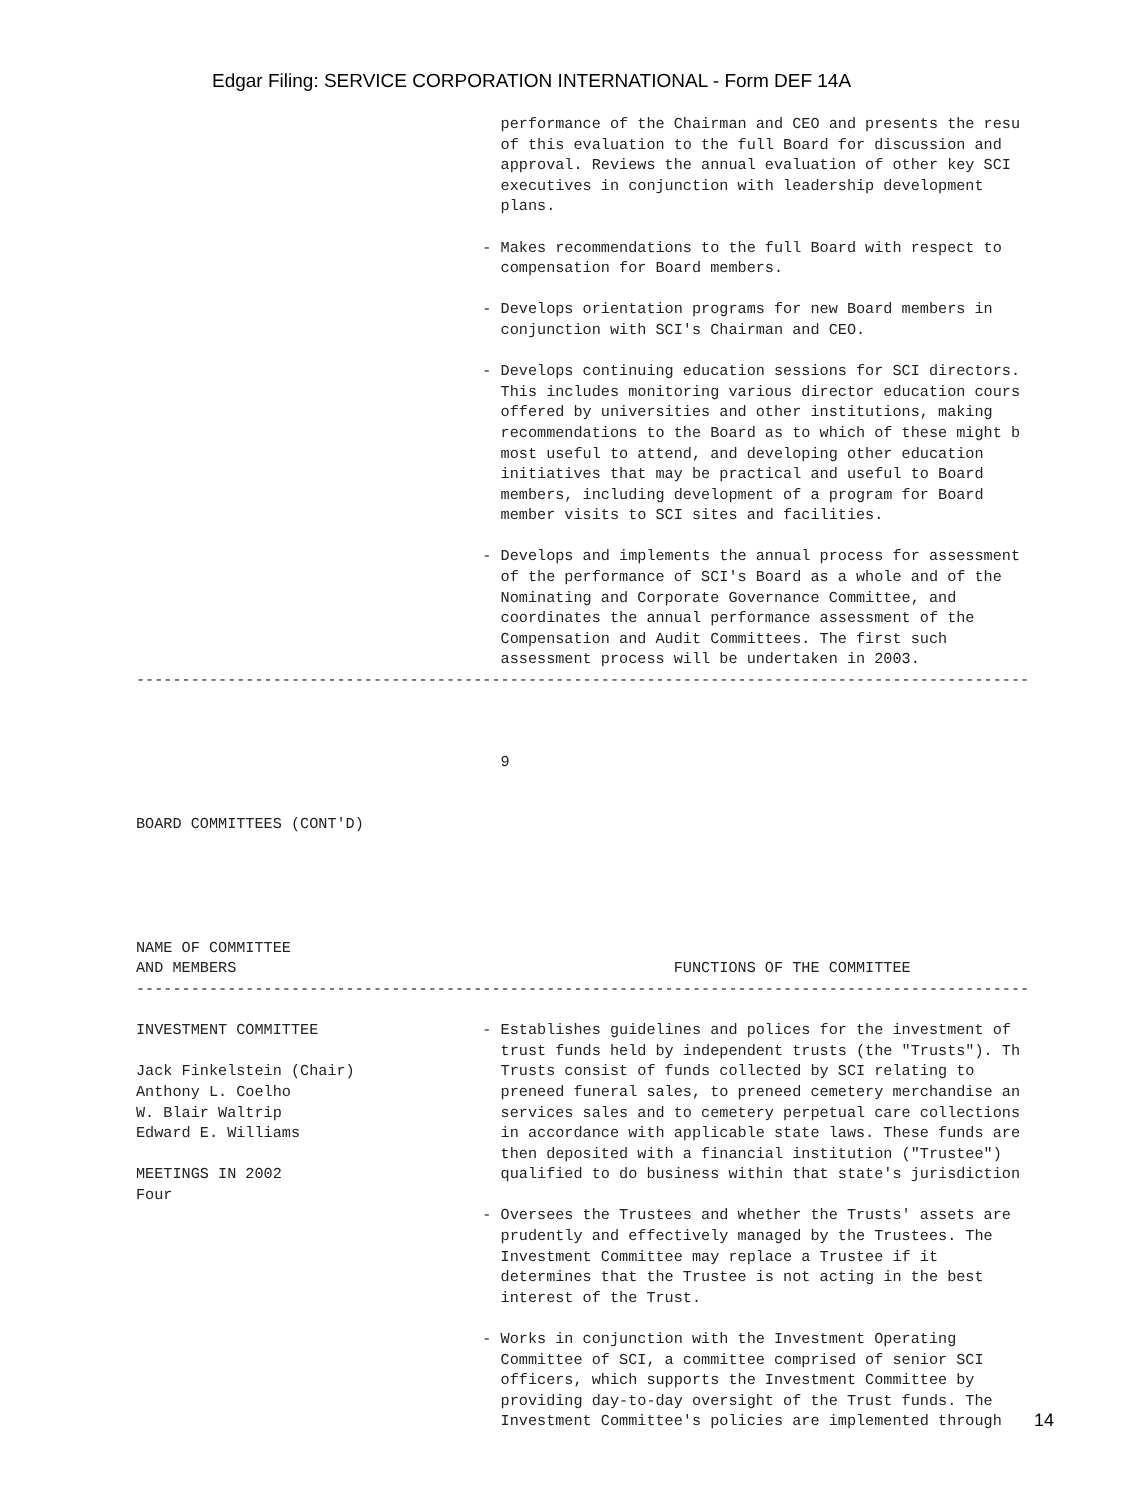Edgar Filing: SERVICE CORPORATION INTERNATIONAL - Form DEF 14A
                                        performance of the Chairman and CEO and presents the resu
                                        of this evaluation to the full Board for discussion and
                                        approval. Reviews the annual evaluation of other key SCI
                                        executives in conjunction with leadership development
                                        plans.

                                      - Makes recommendations to the full Board with respect to
                                        compensation for Board members.

                                      - Develops orientation programs for new Board members in
                                        conjunction with SCI's Chairman and CEO.

                                      - Develops continuing education sessions for SCI directors.
                                        This includes monitoring various director education cours
                                        offered by universities and other institutions, making
                                        recommendations to the Board as to which of these might b
                                        most useful to attend, and developing other education
                                        initiatives that may be practical and useful to Board
                                        members, including development of a program for Board
                                        member visits to SCI sites and facilities.

                                      - Develops and implements the annual process for assessment
                                        of the performance of SCI's Board as a whole and of the
                                        Nominating and Corporate Governance Committee, and
                                        coordinates the annual performance assessment of the
                                        Compensation and Audit Committees. The first such
                                        assessment process will be undertaken in 2003.
--------------------------------------------------------------------------------------------------



                                        9


BOARD COMMITTEES (CONT'D)





NAME OF COMMITTEE
AND MEMBERS                                                FUNCTIONS OF THE COMMITTEE
--------------------------------------------------------------------------------------------------

INVESTMENT COMMITTEE                  - Establishes guidelines and polices for the investment of
                                        trust funds held by independent trusts (the "Trusts"). Th
Jack Finkelstein (Chair)                Trusts consist of funds collected by SCI relating to
Anthony L. Coelho                       preneed funeral sales, to preneed cemetery merchandise an
W. Blair Waltrip                        services sales and to cemetery perpetual care collections
Edward E. Williams                      in accordance with applicable state laws. These funds are
                                        then deposited with a financial institution ("Trustee")
MEETINGS IN 2002                        qualified to do business within that state's jurisdiction
Four
                                      - Oversees the Trustees and whether the Trusts' assets are
                                        prudently and effectively managed by the Trustees. The
                                        Investment Committee may replace a Trustee if it
                                        determines that the Trustee is not acting in the best
                                        interest of the Trust.

                                      - Works in conjunction with the Investment Operating
                                        Committee of SCI, a committee comprised of senior SCI
                                        officers, which supports the Investment Committee by
                                        providing day-to-day oversight of the Trust funds. The
                                        Investment Committee's policies are implemented through
14